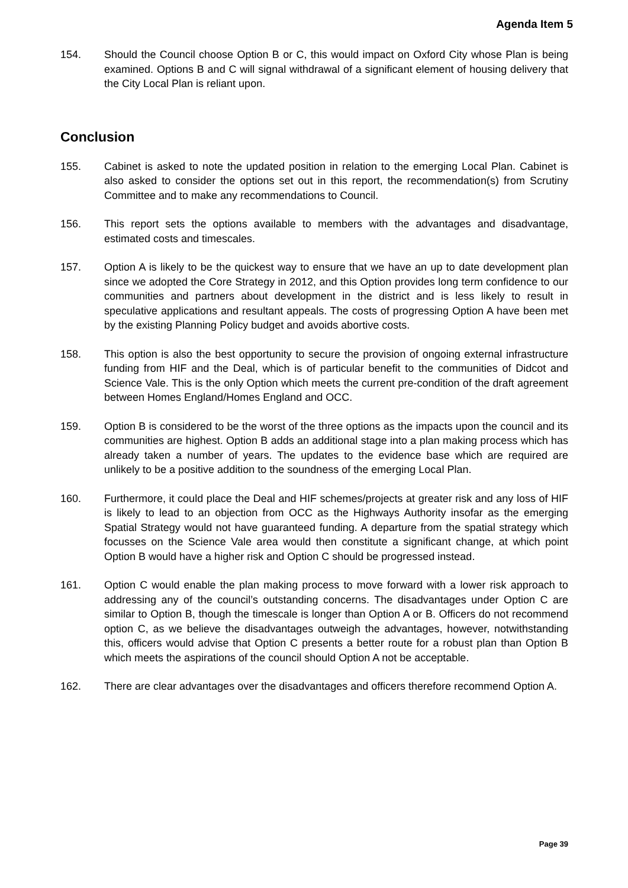Agenda Item 5
154. Should the Council choose Option B or C, this would impact on Oxford City whose Plan is being examined. Options B and C will signal withdrawal of a significant element of housing delivery that the City Local Plan is reliant upon.
Conclusion
155. Cabinet is asked to note the updated position in relation to the emerging Local Plan. Cabinet is also asked to consider the options set out in this report, the recommendation(s) from Scrutiny Committee and to make any recommendations to Council.
156. This report sets the options available to members with the advantages and disadvantage, estimated costs and timescales.
157. Option A is likely to be the quickest way to ensure that we have an up to date development plan since we adopted the Core Strategy in 2012, and this Option provides long term confidence to our communities and partners about development in the district and is less likely to result in speculative applications and resultant appeals. The costs of progressing Option A have been met by the existing Planning Policy budget and avoids abortive costs.
158. This option is also the best opportunity to secure the provision of ongoing external infrastructure funding from HIF and the Deal, which is of particular benefit to the communities of Didcot and Science Vale. This is the only Option which meets the current pre-condition of the draft agreement between Homes England/Homes England and OCC.
159. Option B is considered to be the worst of the three options as the impacts upon the council and its communities are highest. Option B adds an additional stage into a plan making process which has already taken a number of years. The updates to the evidence base which are required are unlikely to be a positive addition to the soundness of the emerging Local Plan.
160. Furthermore, it could place the Deal and HIF schemes/projects at greater risk and any loss of HIF is likely to lead to an objection from OCC as the Highways Authority insofar as the emerging Spatial Strategy would not have guaranteed funding. A departure from the spatial strategy which focusses on the Science Vale area would then constitute a significant change, at which point Option B would have a higher risk and Option C should be progressed instead.
161. Option C would enable the plan making process to move forward with a lower risk approach to addressing any of the council’s outstanding concerns. The disadvantages under Option C are similar to Option B, though the timescale is longer than Option A or B. Officers do not recommend option C, as we believe the disadvantages outweigh the advantages, however, notwithstanding this, officers would advise that Option C presents a better route for a robust plan than Option B which meets the aspirations of the council should Option A not be acceptable.
162. There are clear advantages over the disadvantages and officers therefore recommend Option A.
Page 39